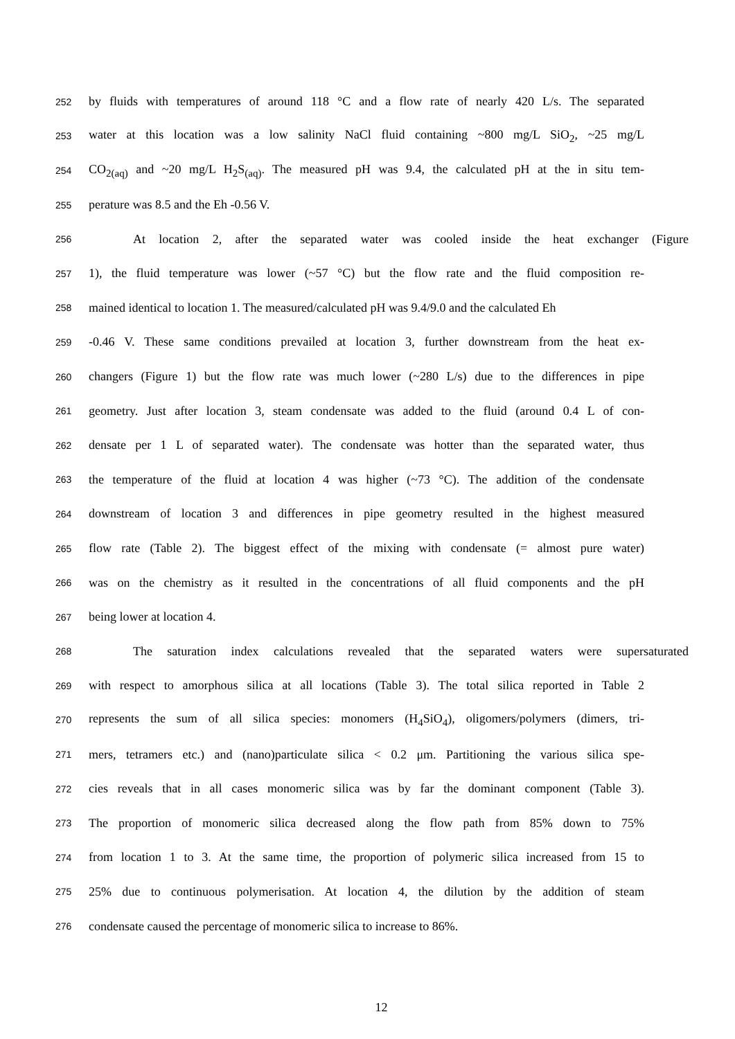252 by fluids with temperatures of around 118 °C and a flow rate of nearly 420 L/s. The separated
253 water at this location was a low salinity NaCl fluid containing ~800 mg/L SiO<sub>2</sub>, ~25 mg/L
254 CO<sub>2(aq)</sub> and ~20 mg/L H<sub>2</sub>S<sub>(aq)</sub>. The measured pH was 9.4, the calculated pH at the in situ tem-
255 perature was 8.5 and the Eh -0.56 V.
256 At location 2, after the separated water was cooled inside the heat exchanger (Figure
257 1), the fluid temperature was lower (~57 °C) but the flow rate and the fluid composition re-
258 mained identical to location 1. The measured/calculated pH was 9.4/9.0 and the calculated Eh
259 -0.46 V. These same conditions prevailed at location 3, further downstream from the heat ex-
260 changers (Figure 1) but the flow rate was much lower (~280 L/s) due to the differences in pipe
261 geometry. Just after location 3, steam condensate was added to the fluid (around 0.4 L of con-
262 densate per 1 L of separated water). The condensate was hotter than the separated water, thus
263 the temperature of the fluid at location 4 was higher (~73 °C). The addition of the condensate
264 downstream of location 3 and differences in pipe geometry resulted in the highest measured
265 flow rate (Table 2). The biggest effect of the mixing with condensate (= almost pure water)
266 was on the chemistry as it resulted in the concentrations of all fluid components and the pH
267 being lower at location 4.
268 The saturation index calculations revealed that the separated waters were supersaturated
269 with respect to amorphous silica at all locations (Table 3). The total silica reported in Table 2
270 represents the sum of all silica species: monomers (H<sub>4</sub>SiO<sub>4</sub>), oligomers/polymers (dimers, tri-
271 mers, tetramers etc.) and (nano)particulate silica < 0.2 μm. Partitioning the various silica spe-
272 cies reveals that in all cases monomeric silica was by far the dominant component (Table 3).
273 The proportion of monomeric silica decreased along the flow path from 85% down to 75%
274 from location 1 to 3. At the same time, the proportion of polymeric silica increased from 15 to
275 25% due to continuous polymerisation. At location 4, the dilution by the addition of steam
276 condensate caused the percentage of monomeric silica to increase to 86%.
12